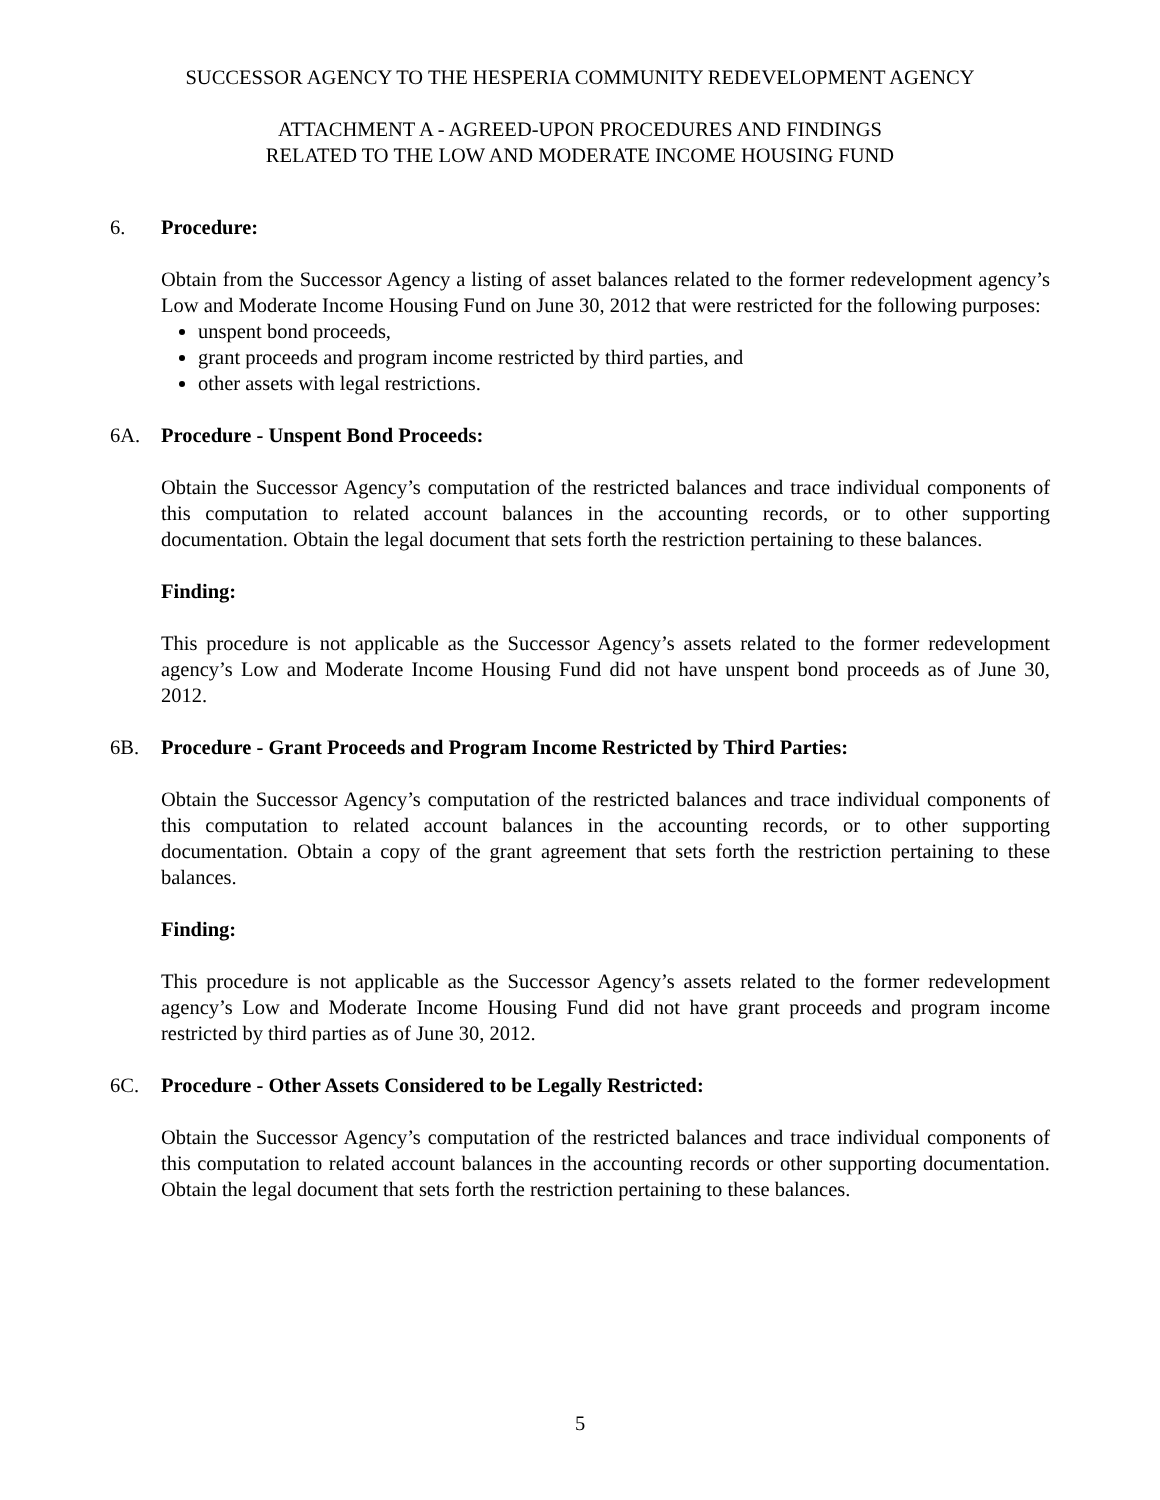SUCCESSOR AGENCY TO THE HESPERIA COMMUNITY REDEVELOPMENT AGENCY
ATTACHMENT A - AGREED-UPON PROCEDURES AND FINDINGS
RELATED TO THE LOW AND MODERATE INCOME HOUSING FUND
6. Procedure:
Obtain from the Successor Agency a listing of asset balances related to the former redevelopment agency’s Low and Moderate Income Housing Fund on June 30, 2012 that were restricted for the following purposes:
unspent bond proceeds,
grant proceeds and program income restricted by third parties, and
other assets with legal restrictions.
6A. Procedure - Unspent Bond Proceeds:
Obtain the Successor Agency’s computation of the restricted balances and trace individual components of this computation to related account balances in the accounting records, or to other supporting documentation. Obtain the legal document that sets forth the restriction pertaining to these balances.
Finding:
This procedure is not applicable as the Successor Agency’s assets related to the former redevelopment agency’s Low and Moderate Income Housing Fund did not have unspent bond proceeds as of June 30, 2012.
6B. Procedure - Grant Proceeds and Program Income Restricted by Third Parties:
Obtain the Successor Agency’s computation of the restricted balances and trace individual components of this computation to related account balances in the accounting records, or to other supporting documentation. Obtain a copy of the grant agreement that sets forth the restriction pertaining to these balances.
Finding:
This procedure is not applicable as the Successor Agency’s assets related to the former redevelopment agency’s Low and Moderate Income Housing Fund did not have grant proceeds and program income restricted by third parties as of June 30, 2012.
6C. Procedure - Other Assets Considered to be Legally Restricted:
Obtain the Successor Agency’s computation of the restricted balances and trace individual components of this computation to related account balances in the accounting records or other supporting documentation. Obtain the legal document that sets forth the restriction pertaining to these balances.
5